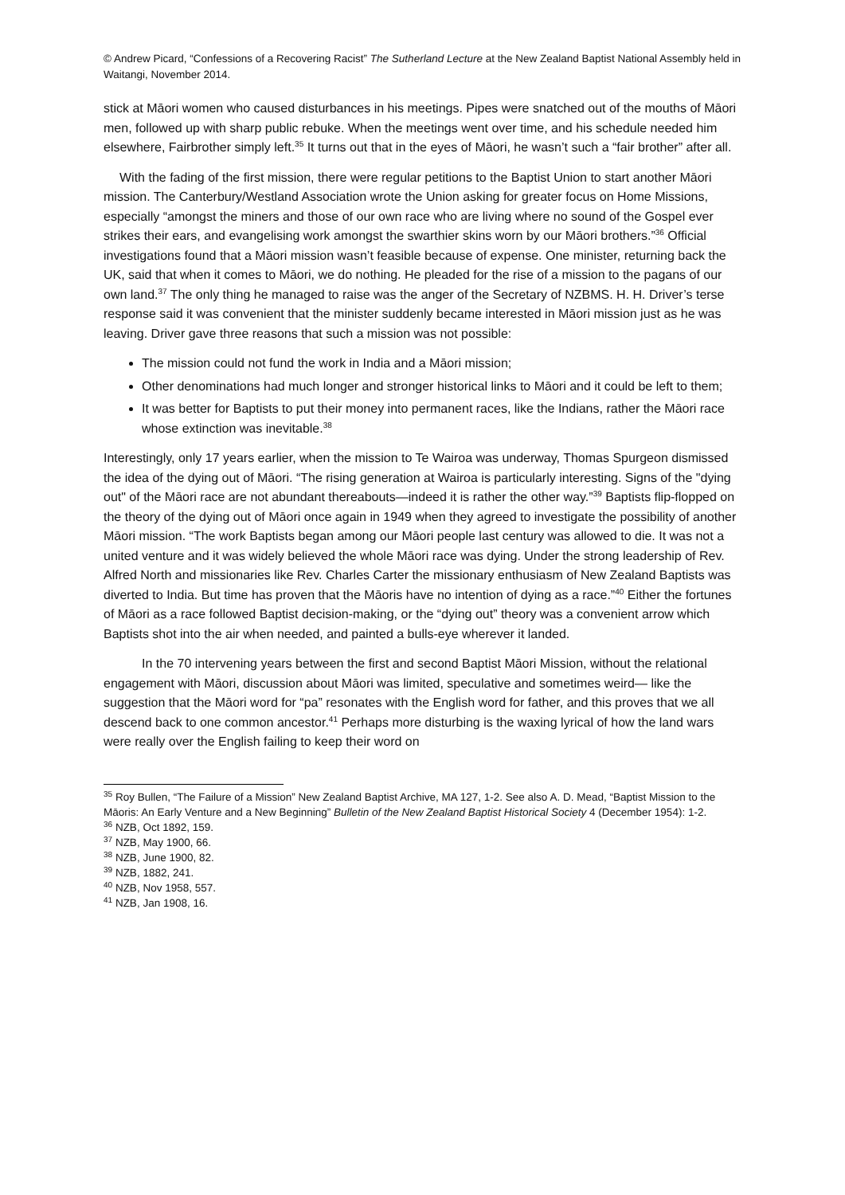© Andrew Picard, “Confessions of a Recovering Racist” The Sutherland Lecture at the New Zealand Baptist National Assembly held in Waitangi, November 2014.
stick at Māori women who caused disturbances in his meetings. Pipes were snatched out of the mouths of Māori men, followed up with sharp public rebuke. When the meetings went over time, and his schedule needed him elsewhere, Fairbrother simply left.<sup>35</sup> It turns out that in the eyes of Māori, he wasn’t such a “fair brother” after all.
With the fading of the first mission, there were regular petitions to the Baptist Union to start another Māori mission. The Canterbury/Westland Association wrote the Union asking for greater focus on Home Missions, especially “amongst the miners and those of our own race who are living where no sound of the Gospel ever strikes their ears, and evangelising work amongst the swarthier skins worn by our Māori brothers.”<sup>36</sup> Official investigations found that a Māori mission wasn’t feasible because of expense. One minister, returning back the UK, said that when it comes to Māori, we do nothing. He pleaded for the rise of a mission to the pagans of our own land.<sup>37</sup> The only thing he managed to raise was the anger of the Secretary of NZBMS. H. H. Driver’s terse response said it was convenient that the minister suddenly became interested in Māori mission just as he was leaving. Driver gave three reasons that such a mission was not possible:
The mission could not fund the work in India and a Māori mission;
Other denominations had much longer and stronger historical links to Māori and it could be left to them;
It was better for Baptists to put their money into permanent races, like the Indians, rather the Māori race whose extinction was inevitable.<sup>38</sup>
Interestingly, only 17 years earlier, when the mission to Te Wairoa was underway, Thomas Spurgeon dismissed the idea of the dying out of Māori. “The rising generation at Wairoa is particularly interesting. Signs of the "dying out" of the Māori race are not abundant thereabouts—indeed it is rather the other way.”<sup>39</sup> Baptists flip-flopped on the theory of the dying out of Māori once again in 1949 when they agreed to investigate the possibility of another Māori mission. “The work Baptists began among our Māori people last century was allowed to die. It was not a united venture and it was widely believed the whole Māori race was dying. Under the strong leadership of Rev. Alfred North and missionaries like Rev. Charles Carter the missionary enthusiasm of New Zealand Baptists was diverted to India. But time has proven that the Māoris have no intention of dying as a race.”<sup>40</sup> Either the fortunes of Māori as a race followed Baptist decision-making, or the “dying out” theory was a convenient arrow which Baptists shot into the air when needed, and painted a bulls-eye wherever it landed.
In the 70 intervening years between the first and second Baptist Māori Mission, without the relational engagement with Māori, discussion about Māori was limited, speculative and sometimes weird— like the suggestion that the Māori word for “pa” resonates with the English word for father, and this proves that we all descend back to one common ancestor.<sup>41</sup> Perhaps more disturbing is the waxing lyrical of how the land wars were really over the English failing to keep their word on
<sup>35</sup> Roy Bullen, “The Failure of a Mission” New Zealand Baptist Archive, MA 127, 1-2. See also A. D. Mead, “Baptist Mission to the Māoris: An Early Venture and a New Beginning” Bulletin of the New Zealand Baptist Historical Society 4 (December 1954): 1-2.
<sup>36</sup> NZB, Oct 1892, 159.
<sup>37</sup> NZB, May 1900, 66.
<sup>38</sup> NZB, June 1900, 82.
<sup>39</sup> NZB, 1882, 241.
<sup>40</sup> NZB, Nov 1958, 557.
<sup>41</sup> NZB, Jan 1908, 16.